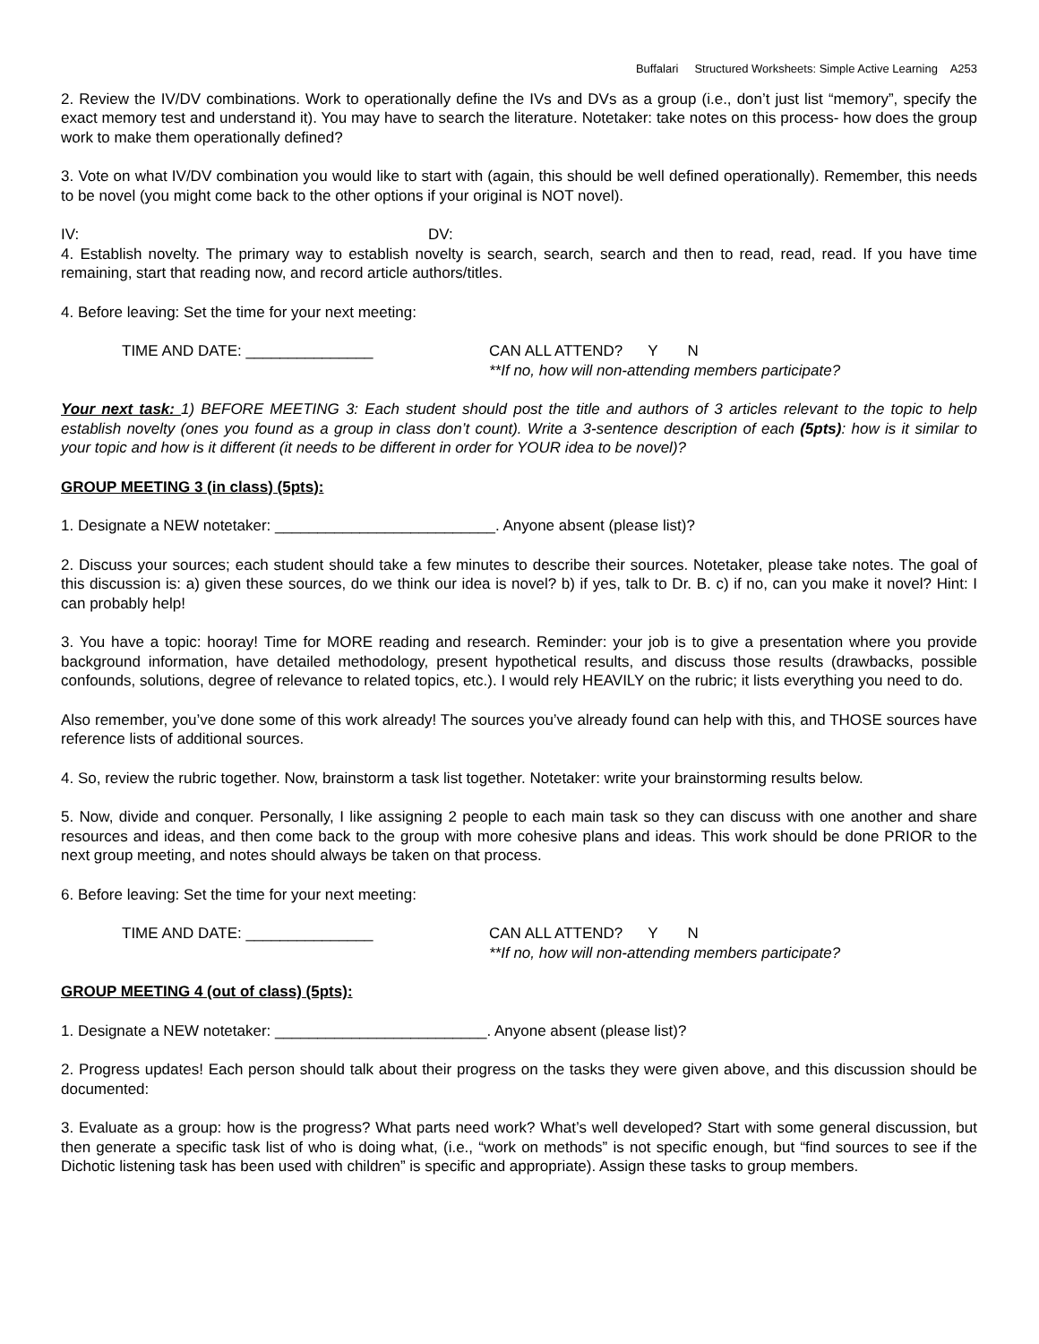Buffalari Structured Worksheets: Simple Active Learning A253
2. Review the IV/DV combinations. Work to operationally define the IVs and DVs as a group (i.e., don’t just list “memory”, specify the exact memory test and understand it). You may have to search the literature. Notetaker: take notes on this process- how does the group work to make them operationally defined?
3. Vote on what IV/DV combination you would like to start with (again, this should be well defined operationally). Remember, this needs to be novel (you might come back to the other options if your original is NOT novel).
IV: DV:
4. Establish novelty. The primary way to establish novelty is search, search, search and then to read, read, read. If you have time remaining, start that reading now, and record article authors/titles.
4. Before leaving: Set the time for your next meeting:
TIME AND DATE: _______________ CAN ALL ATTEND? Y N
**If no, how will non-attending members participate?
Your next task: 1) BEFORE MEETING 3: Each student should post the title and authors of 3 articles relevant to the topic to help establish novelty (ones you found as a group in class don’t count). Write a 3-sentence description of each (5pts): how is it similar to your topic and how is it different (it needs to be different in order for YOUR idea to be novel)?
GROUP MEETING 3 (in class) (5pts):
1. Designate a NEW notetaker: __________________________. Anyone absent (please list)?
2. Discuss your sources; each student should take a few minutes to describe their sources. Notetaker, please take notes. The goal of this discussion is: a) given these sources, do we think our idea is novel? b) if yes, talk to Dr. B. c) if no, can you make it novel? Hint: I can probably help!
3. You have a topic: hooray! Time for MORE reading and research. Reminder: your job is to give a presentation where you provide background information, have detailed methodology, present hypothetical results, and discuss those results (drawbacks, possible confounds, solutions, degree of relevance to related topics, etc.). I would rely HEAVILY on the rubric; it lists everything you need to do.
Also remember, you’ve done some of this work already! The sources you’ve already found can help with this, and THOSE sources have reference lists of additional sources.
4. So, review the rubric together. Now, brainstorm a task list together. Notetaker: write your brainstorming results below.
5. Now, divide and conquer. Personally, I like assigning 2 people to each main task so they can discuss with one another and share resources and ideas, and then come back to the group with more cohesive plans and ideas. This work should be done PRIOR to the next group meeting, and notes should always be taken on that process.
6. Before leaving: Set the time for your next meeting:
TIME AND DATE: _______________ CAN ALL ATTEND? Y N
**If no, how will non-attending members participate?
GROUP MEETING 4 (out of class) (5pts):
1. Designate a NEW notetaker: _________________________. Anyone absent (please list)?
2. Progress updates! Each person should talk about their progress on the tasks they were given above, and this discussion should be documented:
3. Evaluate as a group: how is the progress? What parts need work? What’s well developed? Start with some general discussion, but then generate a specific task list of who is doing what, (i.e., “work on methods” is not specific enough, but “find sources to see if the Dichotic listening task has been used with children” is specific and appropriate). Assign these tasks to group members.